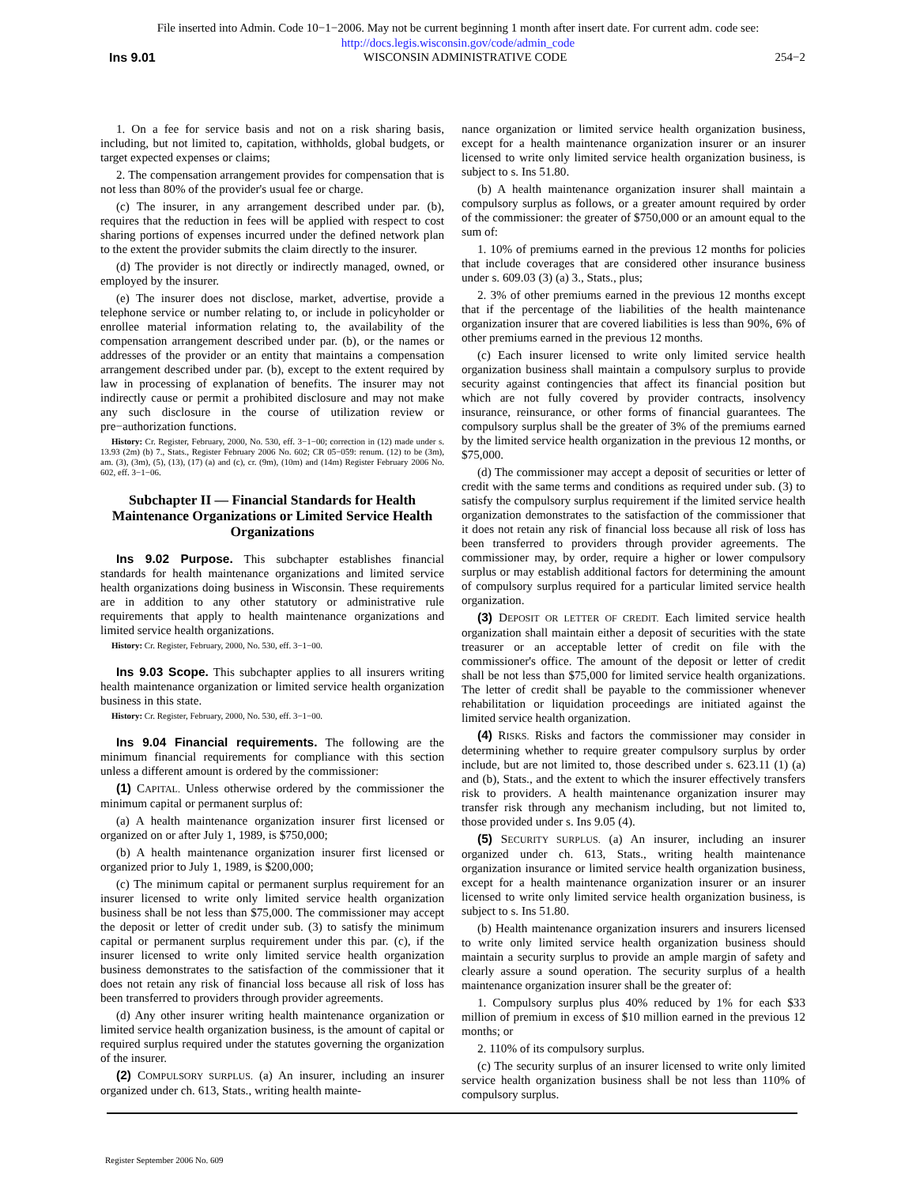File inserted into Admin. Code 10−1−2006. May not be current beginning 1 month after insert date. For current adm. code see:
http://docs.legis.wisconsin.gov/code/admin_code
Ins 9.01 WISCONSIN ADMINISTRATIVE CODE 254−2
1. On a fee for service basis and not on a risk sharing basis, including, but not limited to, capitation, withholds, global budgets, or target expected expenses or claims;
2. The compensation arrangement provides for compensation that is not less than 80% of the provider's usual fee or charge.
(c) The insurer, in any arrangement described under par. (b), requires that the reduction in fees will be applied with respect to cost sharing portions of expenses incurred under the defined network plan to the extent the provider submits the claim directly to the insurer.
(d) The provider is not directly or indirectly managed, owned, or employed by the insurer.
(e) The insurer does not disclose, market, advertise, provide a telephone service or number relating to, or include in policyholder or enrollee material information relating to, the availability of the compensation arrangement described under par. (b), or the names or addresses of the provider or an entity that maintains a compensation arrangement described under par. (b), except to the extent required by law in processing of explanation of benefits. The insurer may not indirectly cause or permit a prohibited disclosure and may not make any such disclosure in the course of utilization review or pre−authorization functions.
History: Cr. Register, February, 2000, No. 530, eff. 3−1−00; correction in (12) made under s. 13.93 (2m) (b) 7., Stats., Register February 2006 No. 602; CR 05−059: renum. (12) to be (3m), am. (3), (3m), (5), (13), (17) (a) and (c), cr. (9m), (10m) and (14m) Register February 2006 No. 602, eff. 3−1−06.
Subchapter II — Financial Standards for Health Maintenance Organizations or Limited Service Health Organizations
Ins 9.02 Purpose. This subchapter establishes financial standards for health maintenance organizations and limited service health organizations doing business in Wisconsin. These requirements are in addition to any other statutory or administrative rule requirements that apply to health maintenance organizations and limited service health organizations.
History: Cr. Register, February, 2000, No. 530, eff. 3−1−00.
Ins 9.03 Scope. This subchapter applies to all insurers writing health maintenance organization or limited service health organization business in this state.
History: Cr. Register, February, 2000, No. 530, eff. 3−1−00.
Ins 9.04 Financial requirements. The following are the minimum financial requirements for compliance with this section unless a different amount is ordered by the commissioner:
(1) CAPITAL. Unless otherwise ordered by the commissioner the minimum capital or permanent surplus of:
(a) A health maintenance organization insurer first licensed or organized on or after July 1, 1989, is $750,000;
(b) A health maintenance organization insurer first licensed or organized prior to July 1, 1989, is $200,000;
(c) The minimum capital or permanent surplus requirement for an insurer licensed to write only limited service health organization business shall be not less than $75,000. The commissioner may accept the deposit or letter of credit under sub. (3) to satisfy the minimum capital or permanent surplus requirement under this par. (c), if the insurer licensed to write only limited service health organization business demonstrates to the satisfaction of the commissioner that it does not retain any risk of financial loss because all risk of loss has been transferred to providers through provider agreements.
(d) Any other insurer writing health maintenance organization or limited service health organization business, is the amount of capital or required surplus required under the statutes governing the organization of the insurer.
(2) COMPULSORY SURPLUS. (a) An insurer, including an insurer organized under ch. 613, Stats., writing health mainte-
nance organization or limited service health organization business, except for a health maintenance organization insurer or an insurer licensed to write only limited service health organization business, is subject to s. Ins 51.80.
(b) A health maintenance organization insurer shall maintain a compulsory surplus as follows, or a greater amount required by order of the commissioner: the greater of $750,000 or an amount equal to the sum of:
1. 10% of premiums earned in the previous 12 months for policies that include coverages that are considered other insurance business under s. 609.03 (3) (a) 3., Stats., plus;
2. 3% of other premiums earned in the previous 12 months except that if the percentage of the liabilities of the health maintenance organization insurer that are covered liabilities is less than 90%, 6% of other premiums earned in the previous 12 months.
(c) Each insurer licensed to write only limited service health organization business shall maintain a compulsory surplus to provide security against contingencies that affect its financial position but which are not fully covered by provider contracts, insolvency insurance, reinsurance, or other forms of financial guarantees. The compulsory surplus shall be the greater of 3% of the premiums earned by the limited service health organization in the previous 12 months, or $75,000.
(d) The commissioner may accept a deposit of securities or letter of credit with the same terms and conditions as required under sub. (3) to satisfy the compulsory surplus requirement if the limited service health organization demonstrates to the satisfaction of the commissioner that it does not retain any risk of financial loss because all risk of loss has been transferred to providers through provider agreements. The commissioner may, by order, require a higher or lower compulsory surplus or may establish additional factors for determining the amount of compulsory surplus required for a particular limited service health organization.
(3) DEPOSIT OR LETTER OF CREDIT. Each limited service health organization shall maintain either a deposit of securities with the state treasurer or an acceptable letter of credit on file with the commissioner's office. The amount of the deposit or letter of credit shall be not less than $75,000 for limited service health organizations. The letter of credit shall be payable to the commissioner whenever rehabilitation or liquidation proceedings are initiated against the limited service health organization.
(4) RISKS. Risks and factors the commissioner may consider in determining whether to require greater compulsory surplus by order include, but are not limited to, those described under s. 623.11 (1) (a) and (b), Stats., and the extent to which the insurer effectively transfers risk to providers. A health maintenance organization insurer may transfer risk through any mechanism including, but not limited to, those provided under s. Ins 9.05 (4).
(5) SECURITY SURPLUS. (a) An insurer, including an insurer organized under ch. 613, Stats., writing health maintenance organization insurance or limited service health organization business, except for a health maintenance organization insurer or an insurer licensed to write only limited service health organization business, is subject to s. Ins 51.80.
(b) Health maintenance organization insurers and insurers licensed to write only limited service health organization business should maintain a security surplus to provide an ample margin of safety and clearly assure a sound operation. The security surplus of a health maintenance organization insurer shall be the greater of:
1. Compulsory surplus plus 40% reduced by 1% for each $33 million of premium in excess of $10 million earned in the previous 12 months; or
2. 110% of its compulsory surplus.
(c) The security surplus of an insurer licensed to write only limited service health organization business shall be not less than 110% of compulsory surplus.
Register September 2006 No. 609